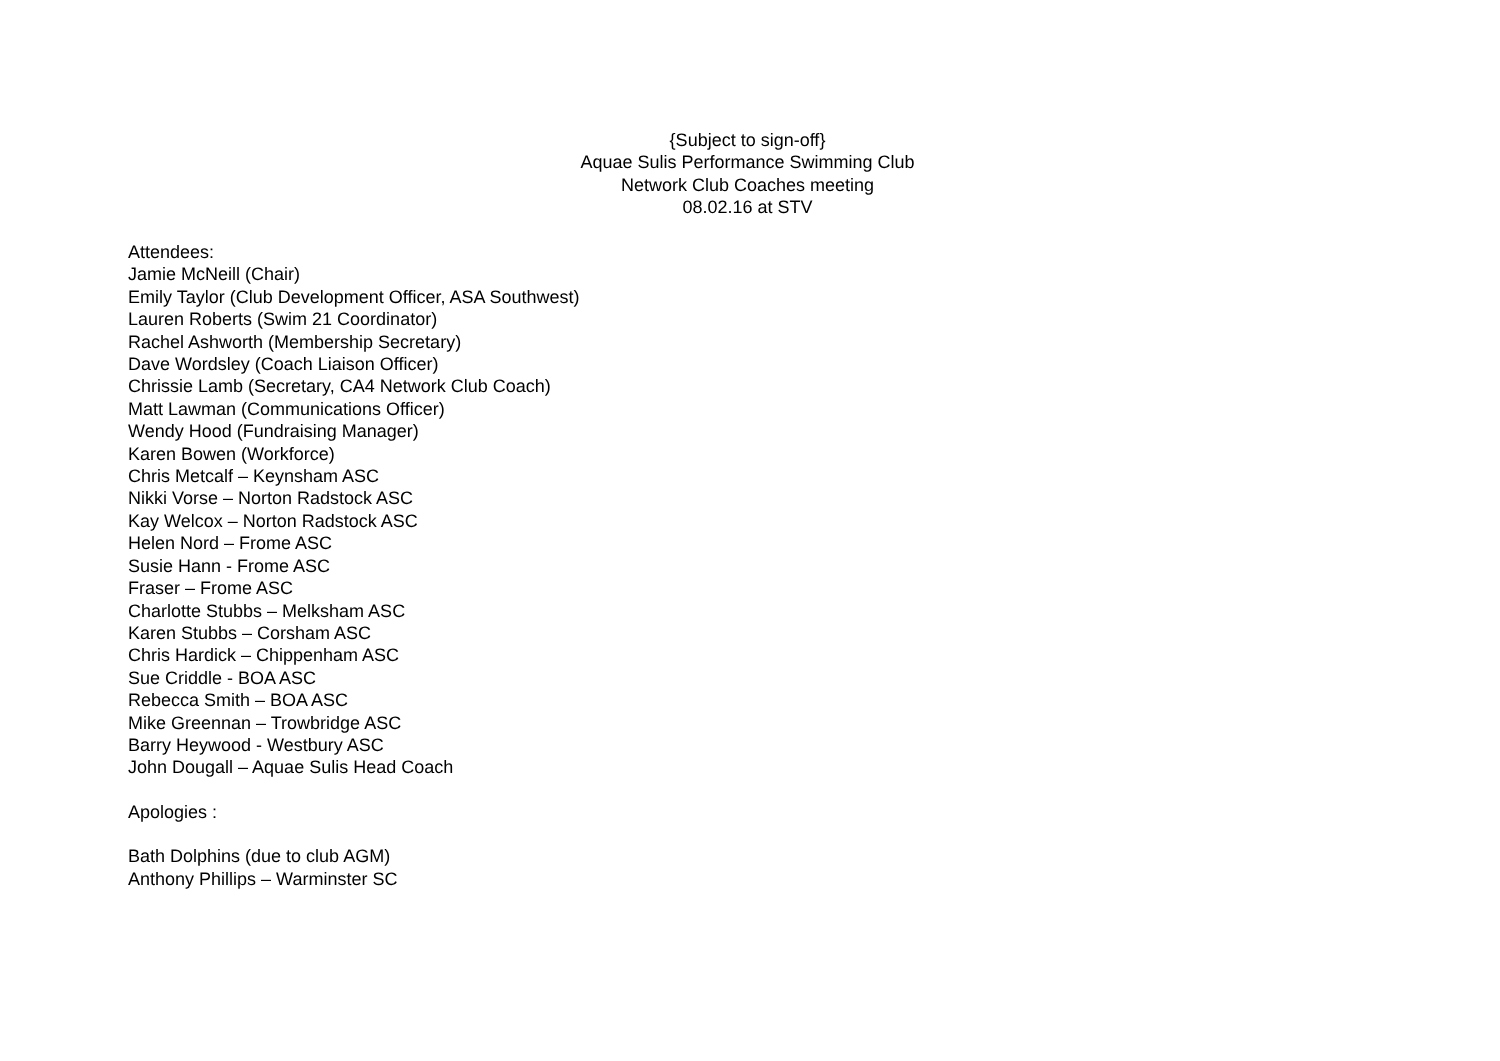{Subject to sign-off}
Aquae Sulis Performance Swimming Club
Network Club Coaches meeting
08.02.16 at STV
Attendees:
Jamie McNeill (Chair)
Emily Taylor (Club Development Officer, ASA Southwest)
Lauren Roberts (Swim 21 Coordinator)
Rachel Ashworth (Membership Secretary)
Dave Wordsley (Coach Liaison Officer)
Chrissie Lamb (Secretary, CA4 Network Club Coach)
Matt Lawman (Communications Officer)
Wendy Hood (Fundraising Manager)
Karen Bowen (Workforce)
Chris Metcalf – Keynsham ASC
Nikki Vorse – Norton Radstock ASC
Kay Welcox – Norton Radstock ASC
Helen Nord – Frome ASC
Susie Hann - Frome ASC
Fraser – Frome ASC
Charlotte Stubbs – Melksham ASC
Karen Stubbs – Corsham ASC
Chris Hardick – Chippenham ASC
Sue Criddle - BOA ASC
Rebecca Smith – BOA ASC
Mike Greennan – Trowbridge ASC
Barry Heywood - Westbury ASC
John Dougall – Aquae Sulis Head Coach
Apologies :
Bath Dolphins (due to club AGM)
Anthony Phillips – Warminster SC